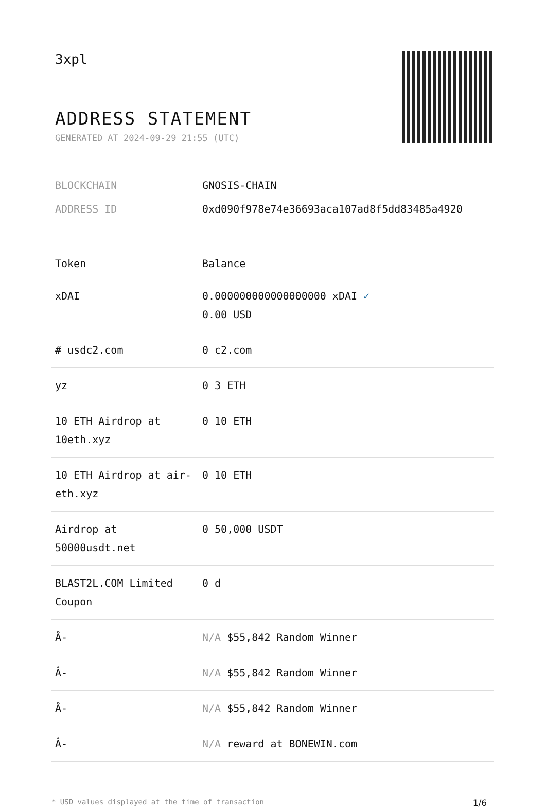3xpl
ADDRESS STATEMENT
GENERATED AT 2024-09-29 21:55 (UTC)
BLOCKCHAIN GNOSIS-CHAIN
ADDRESS ID 0xd090f978e74e36693aca107ad8f5dd83485a4920
| Token | Balance |
| --- | --- |
| xDAI | 0.000000000000000000 xDAI ✓ 0.00 USD |
| # usdc2.com | 0 c2.com |
| yz | 0 3 ETH |
| 10 ETH Airdrop at 10eth.xyz | 0 10 ETH |
| 10 ETH Airdrop at air-eth.xyz | 0 10 ETH |
| Airdrop at 50000usdt.net | 0 50,000 USDT |
| BLAST2L.COM Limited Coupon | 0 d |
| Â- | N/A $55,842 Random Winner |
| Â- | N/A $55,842 Random Winner |
| Â- | N/A $55,842 Random Winner |
| Â- | N/A reward at BONEWIN.com |
* USD values displayed at the time of transaction 1/6